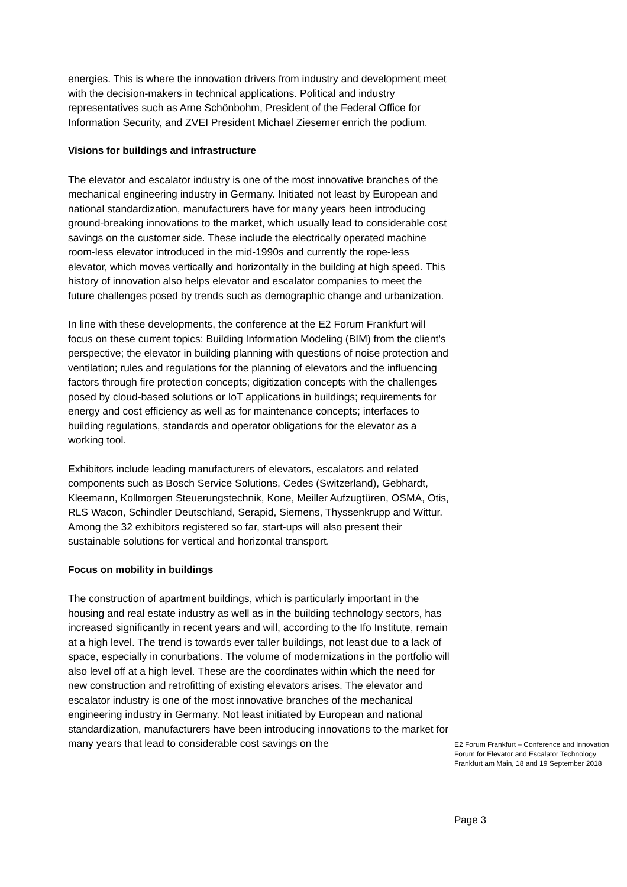energies. This is where the innovation drivers from industry and development meet with the decision-makers in technical applications. Political and industry representatives such as Arne Schönbohm, President of the Federal Office for Information Security, and ZVEI President Michael Ziesemer enrich the podium.
Visions for buildings and infrastructure
The elevator and escalator industry is one of the most innovative branches of the mechanical engineering industry in Germany. Initiated not least by European and national standardization, manufacturers have for many years been introducing ground-breaking innovations to the market, which usually lead to considerable cost savings on the customer side. These include the electrically operated machine room-less elevator introduced in the mid-1990s and currently the rope-less elevator, which moves vertically and horizontally in the building at high speed. This history of innovation also helps elevator and escalator companies to meet the future challenges posed by trends such as demographic change and urbanization.
In line with these developments, the conference at the E2 Forum Frankfurt will focus on these current topics: Building Information Modeling (BIM) from the client's perspective; the elevator in building planning with questions of noise protection and ventilation; rules and regulations for the planning of elevators and the influencing factors through fire protection concepts; digitization concepts with the challenges posed by cloud-based solutions or IoT applications in buildings; requirements for energy and cost efficiency as well as for maintenance concepts; interfaces to building regulations, standards and operator obligations for the elevator as a working tool.
Exhibitors include leading manufacturers of elevators, escalators and related components such as Bosch Service Solutions, Cedes (Switzerland), Gebhardt, Kleemann, Kollmorgen Steuerungstechnik, Kone, Meiller Aufzugtüren, OSMA, Otis, RLS Wacon, Schindler Deutschland, Serapid, Siemens, Thyssenkrupp and Wittur. Among the 32 exhibitors registered so far, start-ups will also present their sustainable solutions for vertical and horizontal transport.
Focus on mobility in buildings
The construction of apartment buildings, which is particularly important in the housing and real estate industry as well as in the building technology sectors, has increased significantly in recent years and will, according to the Ifo Institute, remain at a high level. The trend is towards ever taller buildings, not least due to a lack of space, especially in conurbations. The volume of modernizations in the portfolio will also level off at a high level. These are the coordinates within which the need for new construction and retrofitting of existing elevators arises. The elevator and escalator industry is one of the most innovative branches of the mechanical engineering industry in Germany. Not least initiated by European and national standardization, manufacturers have been introducing innovations to the market for many years that lead to considerable cost savings on the
E2 Forum Frankfurt – Conference and Innovation Forum for Elevator and Escalator Technology
Frankfurt am Main, 18 and 19 September 2018
Page 3